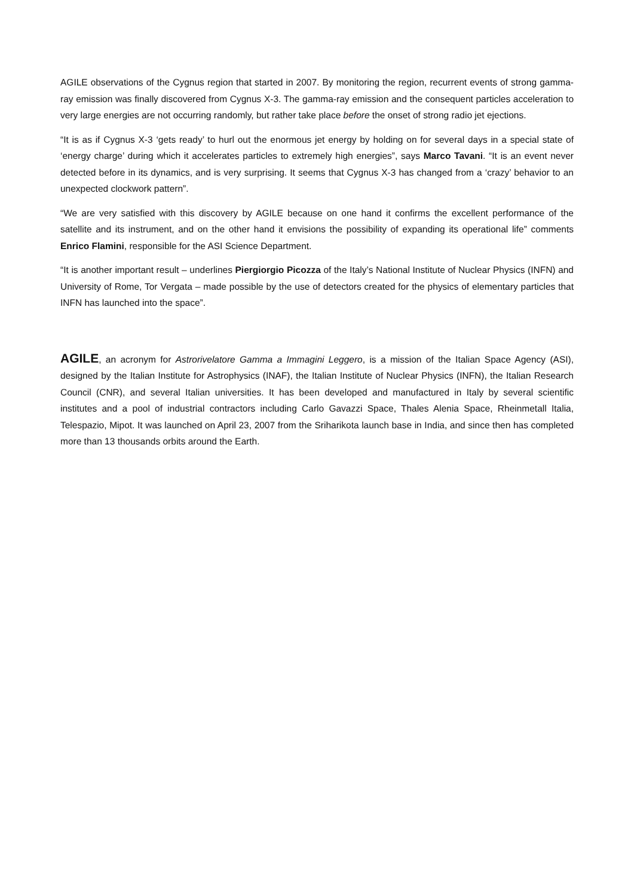AGILE observations of the Cygnus region that started in 2007. By monitoring the region, recurrent events of strong gamma-ray emission was finally discovered from Cygnus X-3. The gamma-ray emission and the consequent particles acceleration to very large energies are not occurring randomly, but rather take place before the onset of strong radio jet ejections.
“It is as if Cygnus X-3 ‘gets ready’ to hurl out the enormous jet energy by holding on for several days in a special state of ‘energy charge’ during which it accelerates particles to extremely high energies”, says Marco Tavani. “It is an event never detected before in its dynamics, and is very surprising. It seems that Cygnus X-3 has changed from a ‘crazy’ behavior to an unexpected clockwork pattern”.
“We are very satisfied with this discovery by AGILE because on one hand it confirms the excellent performance of the satellite and its instrument, and on the other hand it envisions the possibility of expanding its operational life” comments Enrico Flamini, responsible for the ASI Science Department.
“It is another important result – underlines Piergiorgio Picozza of the Italy’s National Institute of Nuclear Physics (INFN) and University of Rome, Tor Vergata – made possible by the use of detectors created for the physics of elementary particles that INFN has launched into the space”.
AGILE, an acronym for Astrorivelatore Gamma a Immagini Leggero, is a mission of the Italian Space Agency (ASI), designed by the Italian Institute for Astrophysics (INAF), the Italian Institute of Nuclear Physics (INFN), the Italian Research Council (CNR), and several Italian universities. It has been developed and manufactured in Italy by several scientific institutes and a pool of industrial contractors including Carlo Gavazzi Space, Thales Alenia Space, Rheinmetall Italia, Telespazio, Mipot. It was launched on April 23, 2007 from the Sriharikota launch base in India, and since then has completed more than 13 thousands orbits around the Earth.